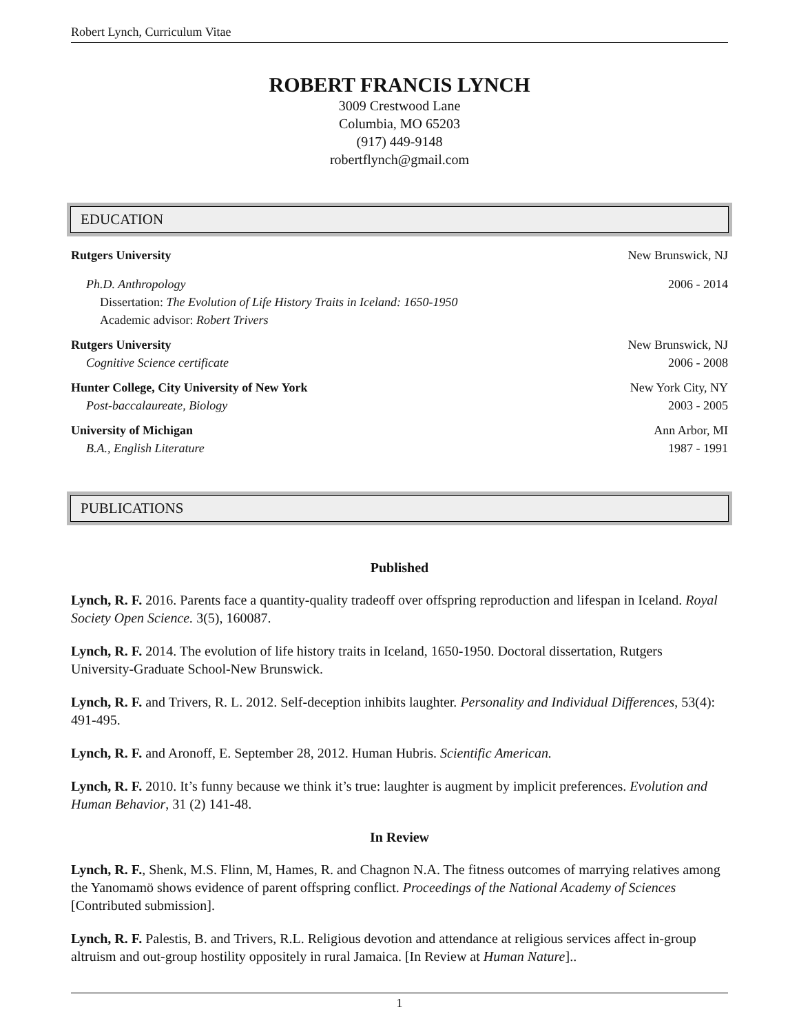Robert Lynch, Curriculum Vitae
ROBERT FRANCIS LYNCH
3009 Crestwood Lane
Columbia, MO 65203
(917) 449-9148
robertflynch@gmail.com
EDUCATION
Rutgers University New Brunswick, NJ
Ph.D. Anthropology 2006 - 2014
Dissertation: The Evolution of Life History Traits in Iceland: 1650-1950
Academic advisor: Robert Trivers
Rutgers University New Brunswick, NJ
Cognitive Science certificate 2006 - 2008
Hunter College, City University of New York New York City, NY
Post-baccalaureate, Biology 2003 - 2005
University of Michigan Ann Arbor, MI
B.A., English Literature 1987 - 1991
PUBLICATIONS
Published
Lynch, R. F. 2016. Parents face a quantity-quality tradeoff over offspring reproduction and lifespan in Iceland. Royal Society Open Science. 3(5), 160087.
Lynch, R. F. 2014. The evolution of life history traits in Iceland, 1650-1950. Doctoral dissertation, Rutgers University-Graduate School-New Brunswick.
Lynch, R. F. and Trivers, R. L. 2012. Self-deception inhibits laughter. Personality and Individual Differences, 53(4): 491-495.
Lynch, R. F. and Aronoff, E. September 28, 2012. Human Hubris. Scientific American.
Lynch, R. F. 2010. It’s funny because we think it’s true: laughter is augment by implicit preferences. Evolution and Human Behavior, 31 (2) 141-48.
In Review
Lynch, R. F., Shenk, M.S. Flinn, M, Hames, R. and Chagnon N.A. The fitness outcomes of marrying relatives among the Yanomamö shows evidence of parent offspring conflict. Proceedings of the National Academy of Sciences [Contributed submission].
Lynch, R. F. Palestis, B. and Trivers, R.L. Religious devotion and attendance at religious services affect in-group altruism and out-group hostility oppositely in rural Jamaica. [In Review at Human Nature]..
1